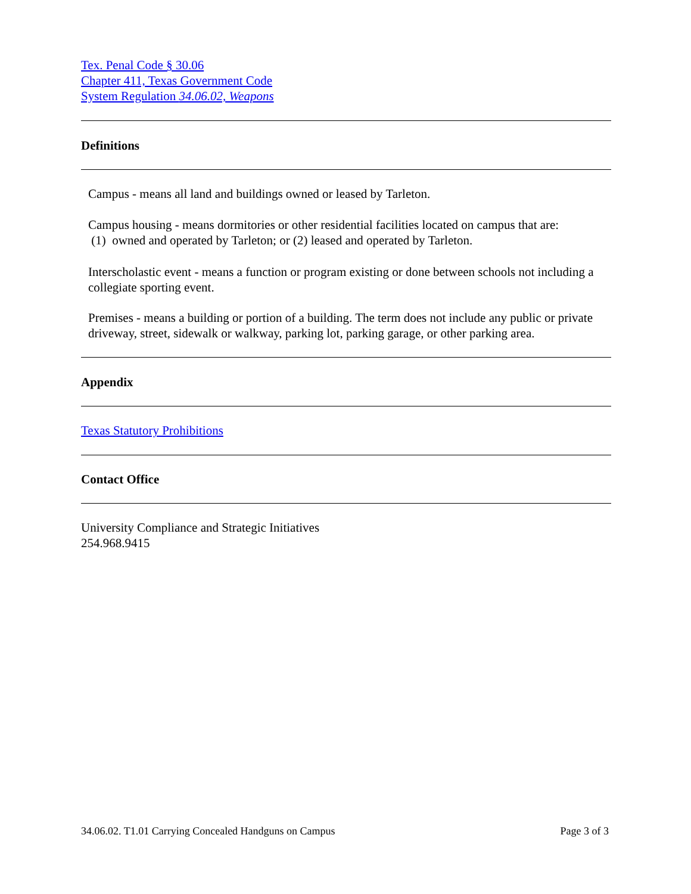Tex. Penal Code § 30.06
Chapter 411, Texas Government Code
System Regulation 34.06.02, Weapons
Definitions
Campus - means all land and buildings owned or leased by Tarleton.
Campus housing - means dormitories or other residential facilities located on campus that are:
(1) owned and operated by Tarleton; or (2) leased and operated by Tarleton.
Interscholastic event - means a function or program existing or done between schools not including a collegiate sporting event.
Premises - means a building or portion of a building. The term does not include any public or private driveway, street, sidewalk or walkway, parking lot, parking garage, or other parking area.
Appendix
Texas Statutory Prohibitions
Contact Office
University Compliance and Strategic Initiatives
254.968.9415
34.06.02. T1.01 Carrying Concealed Handguns on Campus Page 3 of 3